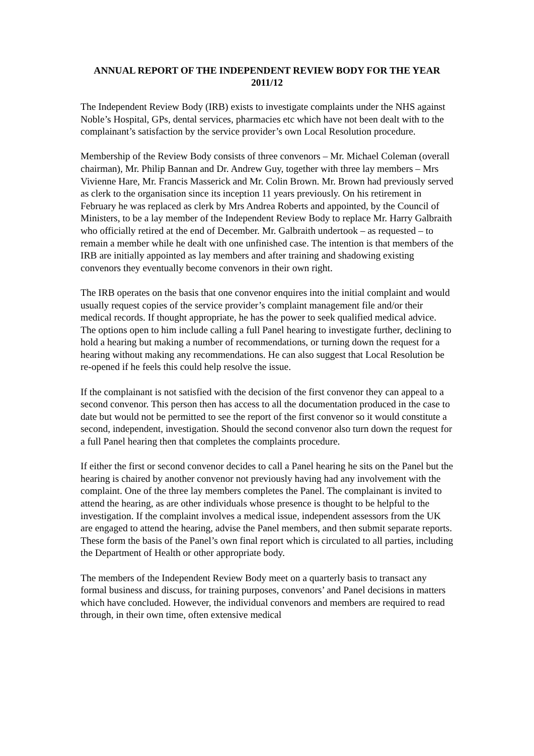ANNUAL REPORT OF THE INDEPENDENT REVIEW BODY FOR THE YEAR 2011/12
The Independent Review Body (IRB) exists to investigate complaints under the NHS against Noble’s Hospital, GPs, dental services, pharmacies etc which have not been dealt with to the complainant’s satisfaction by the service provider’s own Local Resolution procedure.
Membership of the Review Body consists of three convenors – Mr. Michael Coleman (overall chairman), Mr. Philip Bannan and Dr. Andrew Guy, together with three lay members – Mrs Vivienne Hare, Mr. Francis Masserick and Mr. Colin Brown. Mr. Brown had previously served as clerk to the organisation since its inception 11 years previously. On his retirement in February he was replaced as clerk by Mrs Andrea Roberts and appointed, by the Council of Ministers, to be a lay member of the Independent Review Body to replace Mr. Harry Galbraith who officially retired at the end of December. Mr. Galbraith undertook – as requested – to remain a member while he dealt with one unfinished case. The intention is that members of the IRB are initially appointed as lay members and after training and shadowing existing convenors they eventually become convenors in their own right.
The IRB operates on the basis that one convenor enquires into the initial complaint and would usually request copies of the service provider’s complaint management file and/or their medical records. If thought appropriate, he has the power to seek qualified medical advice. The options open to him include calling a full Panel hearing to investigate further, declining to hold a hearing but making a number of recommendations, or turning down the request for a hearing without making any recommendations. He can also suggest that Local Resolution be re-opened if he feels this could help resolve the issue.
If the complainant is not satisfied with the decision of the first convenor they can appeal to a second convenor. This person then has access to all the documentation produced in the case to date but would not be permitted to see the report of the first convenor so it would constitute a second, independent, investigation. Should the second convenor also turn down the request for a full Panel hearing then that completes the complaints procedure.
If either the first or second convenor decides to call a Panel hearing he sits on the Panel but the hearing is chaired by another convenor not previously having had any involvement with the complaint. One of the three lay members completes the Panel. The complainant is invited to attend the hearing, as are other individuals whose presence is thought to be helpful to the investigation. If the complaint involves a medical issue, independent assessors from the UK are engaged to attend the hearing, advise the Panel members, and then submit separate reports. These form the basis of the Panel’s own final report which is circulated to all parties, including the Department of Health or other appropriate body.
The members of the Independent Review Body meet on a quarterly basis to transact any formal business and discuss, for training purposes, convenors’ and Panel decisions in matters which have concluded. However, the individual convenors and members are required to read through, in their own time, often extensive medical